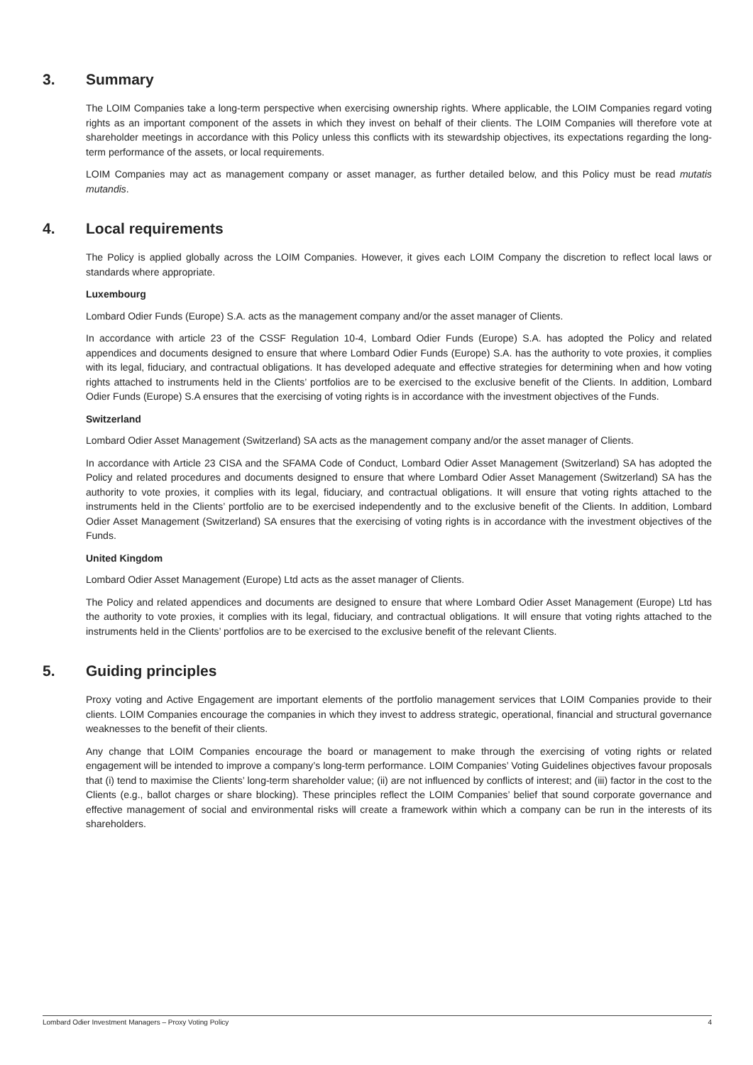3. Summary
The LOIM Companies take a long-term perspective when exercising ownership rights. Where applicable, the LOIM Companies regard voting rights as an important component of the assets in which they invest on behalf of their clients. The LOIM Companies will therefore vote at shareholder meetings in accordance with this Policy unless this conflicts with its stewardship objectives, its expectations regarding the long-term performance of the assets, or local requirements.
LOIM Companies may act as management company or asset manager, as further detailed below, and this Policy must be read mutatis mutandis.
4. Local requirements
The Policy is applied globally across the LOIM Companies. However, it gives each LOIM Company the discretion to reflect local laws or standards where appropriate.
Luxembourg
Lombard Odier Funds (Europe) S.A. acts as the management company and/or the asset manager of Clients.
In accordance with article 23 of the CSSF Regulation 10-4, Lombard Odier Funds (Europe) S.A. has adopted the Policy and related appendices and documents designed to ensure that where Lombard Odier Funds (Europe) S.A. has the authority to vote proxies, it complies with its legal, fiduciary, and contractual obligations. It has developed adequate and effective strategies for determining when and how voting rights attached to instruments held in the Clients’ portfolios are to be exercised to the exclusive benefit of the Clients. In addition, Lombard Odier Funds (Europe) S.A ensures that the exercising of voting rights is in accordance with the investment objectives of the Funds.
Switzerland
Lombard Odier Asset Management (Switzerland) SA acts as the management company and/or the asset manager of Clients.
In accordance with Article 23 CISA and the SFAMA Code of Conduct, Lombard Odier Asset Management (Switzerland) SA has adopted the Policy and related procedures and documents designed to ensure that where Lombard Odier Asset Management (Switzerland) SA has the authority to vote proxies, it complies with its legal, fiduciary, and contractual obligations. It will ensure that voting rights attached to the instruments held in the Clients’ portfolio are to be exercised independently and to the exclusive benefit of the Clients. In addition, Lombard Odier Asset Management (Switzerland) SA ensures that the exercising of voting rights is in accordance with the investment objectives of the Funds.
United Kingdom
Lombard Odier Asset Management (Europe) Ltd acts as the asset manager of Clients.
The Policy and related appendices and documents are designed to ensure that where Lombard Odier Asset Management (Europe) Ltd has the authority to vote proxies, it complies with its legal, fiduciary, and contractual obligations. It will ensure that voting rights attached to the instruments held in the Clients’ portfolios are to be exercised to the exclusive benefit of the relevant Clients.
5. Guiding principles
Proxy voting and Active Engagement are important elements of the portfolio management services that LOIM Companies provide to their clients. LOIM Companies encourage the companies in which they invest to address strategic, operational, financial and structural governance weaknesses to the benefit of their clients.
Any change that LOIM Companies encourage the board or management to make through the exercising of voting rights or related engagement will be intended to improve a company’s long-term performance. LOIM Companies’ Voting Guidelines objectives favour proposals that (i) tend to maximise the Clients’ long-term shareholder value; (ii) are not influenced by conflicts of interest; and (iii) factor in the cost to the Clients (e.g., ballot charges or share blocking). These principles reflect the LOIM Companies’ belief that sound corporate governance and effective management of social and environmental risks will create a framework within which a company can be run in the interests of its shareholders.
Lombard Odier Investment Managers – Proxy Voting Policy 4